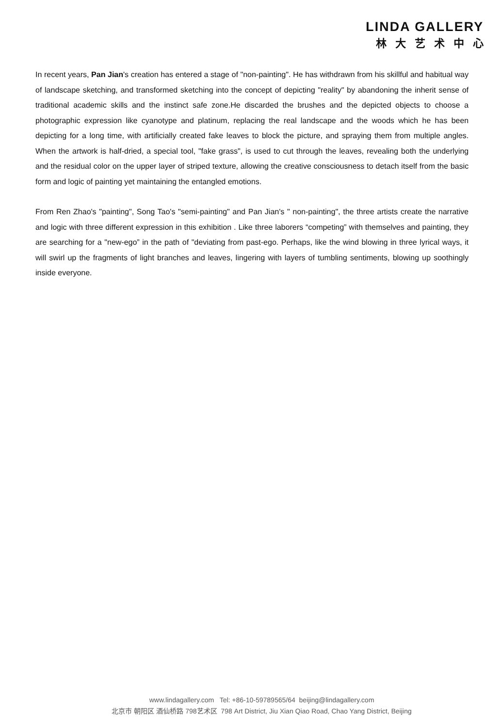LINDA GALLERY
林大艺术中心
In recent years, Pan Jian's creation has entered a stage of "non-painting". He has withdrawn from his skillful and habitual way of landscape sketching, and transformed sketching into the concept of depicting "reality" by abandoning the inherit sense of traditional academic skills and the instinct safe zone.He discarded the brushes and the depicted objects to choose a photographic expression like cyanotype and platinum, replacing the real landscape and the woods which he has been depicting for a long time, with artificially created fake leaves to block the picture, and spraying them from multiple angles. When the artwork is half-dried, a special tool, "fake grass", is used to cut through the leaves, revealing both the underlying and the residual color on the upper layer of striped texture, allowing the creative consciousness to detach itself from the basic form and logic of painting yet maintaining the entangled emotions.
From Ren Zhao's "painting", Song Tao's "semi-painting" and Pan Jian's " non-painting", the three artists create the narrative and logic with three different expression in this exhibition . Like three laborers “competing” with themselves and painting, they are searching for a "new-ego” in the path of "deviating from past-ego. Perhaps, like the wind blowing in three lyrical ways, it will swirl up the fragments of light branches and leaves, lingering with layers of tumbling sentiments, blowing up soothingly inside everyone.
www.lindagallery.com Tel: +86-10-59789565/64 beijing@lindagallery.com
北京市 朝阳区 酒仙桥路 798艺术区 798 Art District, Jiu Xian Qiao Road, Chao Yang District, Beijing